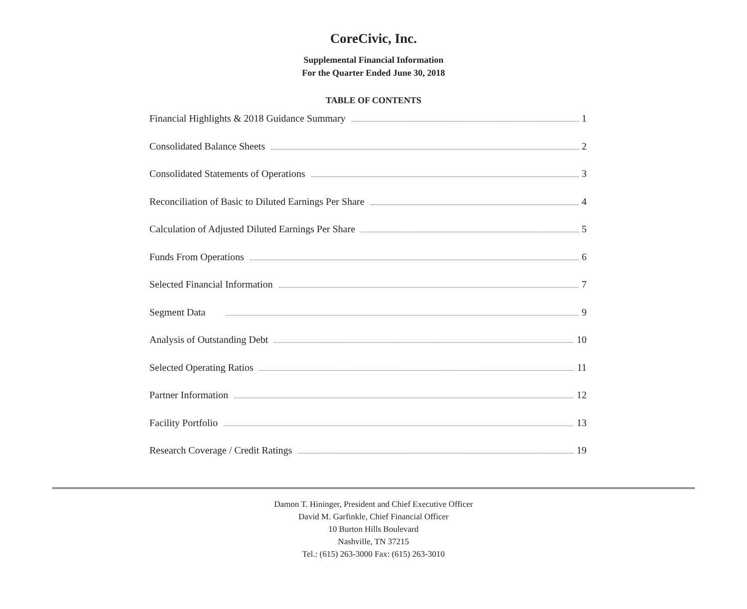CoreCivic, Inc.
Supplemental Financial Information
For the Quarter Ended June 30, 2018
TABLE OF CONTENTS
Financial Highlights & 2018 Guidance Summary 1
Consolidated Balance Sheets 2
Consolidated Statements of Operations 3
Reconciliation of Basic to Diluted Earnings Per Share 4
Calculation of Adjusted Diluted Earnings Per Share 5
Funds From Operations 6
Selected Financial Information 7
Segment Data 9
Analysis of Outstanding Debt 10
Selected Operating Ratios 11
Partner Information 12
Facility Portfolio 13
Research Coverage / Credit Ratings 19
Damon T. Hininger, President and Chief Executive Officer
David M. Garfinkle, Chief Financial Officer
10 Burton Hills Boulevard
Nashville, TN 37215
Tel.: (615) 263-3000 Fax: (615) 263-3010